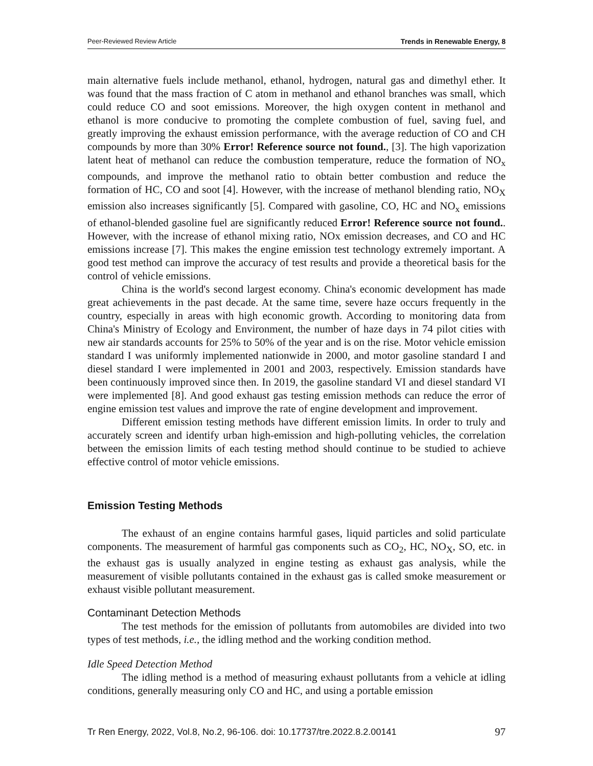Peer-Reviewed Review Article Trends in Renewable Energy, 8
main alternative fuels include methanol, ethanol, hydrogen, natural gas and dimethyl ether. It was found that the mass fraction of C atom in methanol and ethanol branches was small, which could reduce CO and soot emissions. Moreover, the high oxygen content in methanol and ethanol is more conducive to promoting the complete combustion of fuel, saving fuel, and greatly improving the exhaust emission performance, with the average reduction of CO and CH compounds by more than 30% Error! Reference source not found., [3]. The high vaporization latent heat of methanol can reduce the combustion temperature, reduce the formation of NO<sub>x</sub> compounds, and improve the methanol ratio to obtain better combustion and reduce the formation of HC, CO and soot [4]. However, with the increase of methanol blending ratio, NO<sub>X</sub> emission also increases significantly [5]. Compared with gasoline, CO, HC and NO<sub>x</sub> emissions of ethanol-blended gasoline fuel are significantly reduced Error! Reference source not found.. However, with the increase of ethanol mixing ratio, NOx emission decreases, and CO and HC emissions increase [7]. This makes the engine emission test technology extremely important. A good test method can improve the accuracy of test results and provide a theoretical basis for the control of vehicle emissions.
China is the world's second largest economy. China's economic development has made great achievements in the past decade. At the same time, severe haze occurs frequently in the country, especially in areas with high economic growth. According to monitoring data from China's Ministry of Ecology and Environment, the number of haze days in 74 pilot cities with new air standards accounts for 25% to 50% of the year and is on the rise. Motor vehicle emission standard I was uniformly implemented nationwide in 2000, and motor gasoline standard I and diesel standard I were implemented in 2001 and 2003, respectively. Emission standards have been continuously improved since then. In 2019, the gasoline standard VI and diesel standard VI were implemented [8]. And good exhaust gas testing emission methods can reduce the error of engine emission test values and improve the rate of engine development and improvement.
Different emission testing methods have different emission limits. In order to truly and accurately screen and identify urban high-emission and high-polluting vehicles, the correlation between the emission limits of each testing method should continue to be studied to achieve effective control of motor vehicle emissions.
Emission Testing Methods
The exhaust of an engine contains harmful gases, liquid particles and solid particulate components. The measurement of harmful gas components such as CO<sub>2</sub>, HC, NO<sub>X</sub>, SO, etc. in the exhaust gas is usually analyzed in engine testing as exhaust gas analysis, while the measurement of visible pollutants contained in the exhaust gas is called smoke measurement or exhaust visible pollutant measurement.
Contaminant Detection Methods
The test methods for the emission of pollutants from automobiles are divided into two types of test methods, i.e., the idling method and the working condition method.
Idle Speed Detection Method
The idling method is a method of measuring exhaust pollutants from a vehicle at idling conditions, generally measuring only CO and HC, and using a portable emission
Tr Ren Energy, 2022, Vol.8, No.2, 96-106. doi: 10.17737/tre.2022.8.2.00141 97